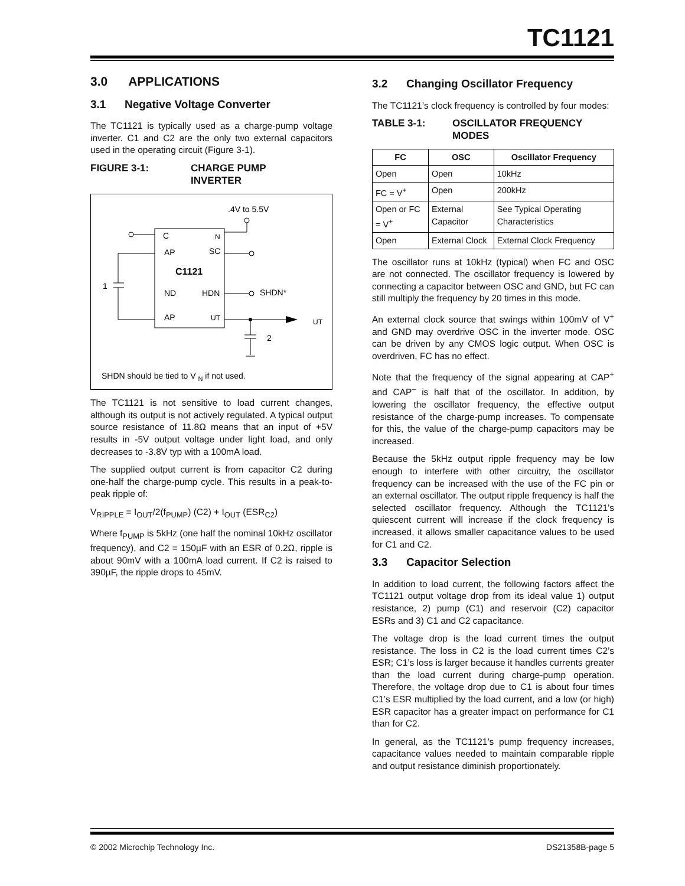TC1121
3.0 APPLICATIONS
3.1 Negative Voltage Converter
The TC1121 is typically used as a charge-pump voltage inverter. C1 and C2 are the only two external capacitors used in the operating circuit (Figure 3-1).
FIGURE 3-1: CHARGE PUMP
INVERTER
.4V to 5.5V
C
N
AP
SC
C1121
1
ND
HDN
SHDN*
AP
UT
UT
2
SHDN should be tied to V N if not used.
The TC1121 is not sensitive to load current changes, although its output is not actively regulated. A typical output source resistance of 11.8Ω means that an input of +5V results in -5V output voltage under light load, and only decreases to -3.8V typ with a 100mA load.
The supplied output current is from capacitor C2 during one-half the charge-pump cycle. This results in a peak-to-peak ripple of:
V<sub>RIPPLE</sub> = I<sub>OUT</sub>/2(f<sub>PUMP</sub>) (C2) + I<sub>OUT</sub> (ESR<sub>C2</sub>)
Where f<sub>PUMP</sub> is 5kHz (one half the nominal 10kHz oscillator frequency), and C2 = 150µF with an ESR of 0.2Ω, ripple is about 90mV with a 100mA load current. If C2 is raised to 390µF, the ripple drops to 45mV.
3.2 Changing Oscillator Frequency
The TC1121’s clock frequency is controlled by four modes:
TABLE 3-1: OSCILLATOR FREQUENCY
MODES
| FC | OSC | Oscillator Frequency |
| --- | --- | --- |
| Open | Open | 10kHz |
| FC = V<sup>+</sup> | Open | 200kHz |
| Open or FC = V<sup>+</sup> | External Capacitor | See Typical Operating Characteristics |
| Open | External Clock | External Clock Frequency |
The oscillator runs at 10kHz (typical) when FC and OSC are not connected. The oscillator frequency is lowered by connecting a capacitor between OSC and GND, but FC can still multiply the frequency by 20 times in this mode.
An external clock source that swings within 100mV of V<sup>+</sup> and GND may overdrive OSC in the inverter mode. OSC can be driven by any CMOS logic output. When OSC is overdriven, FC has no effect.
Note that the frequency of the signal appearing at CAP<sup>+</sup> and CAP<sup>–</sup> is half that of the oscillator. In addition, by lowering the oscillator frequency, the effective output resistance of the charge-pump increases. To compensate for this, the value of the charge-pump capacitors may be increased.
Because the 5kHz output ripple frequency may be low enough to interfere with other circuitry, the oscillator frequency can be increased with the use of the FC pin or an external oscillator. The output ripple frequency is half the selected oscillator frequency. Although the TC1121’s quiescent current will increase if the clock frequency is increased, it allows smaller capacitance values to be used for C1 and C2.
3.3 Capacitor Selection
In addition to load current, the following factors affect the TC1121 output voltage drop from its ideal value 1) output resistance, 2) pump (C1) and reservoir (C2) capacitor ESRs and 3) C1 and C2 capacitance.
The voltage drop is the load current times the output resistance. The loss in C2 is the load current times C2’s ESR; C1’s loss is larger because it handles currents greater than the load current during charge-pump operation. Therefore, the voltage drop due to C1 is about four times C1’s ESR multiplied by the load current, and a low (or high) ESR capacitor has a greater impact on performance for C1 than for C2.
In general, as the TC1121’s pump frequency increases, capacitance values needed to maintain comparable ripple and output resistance diminish proportionately.
© 2002 Microchip Technology Inc. DS21358B-page 5